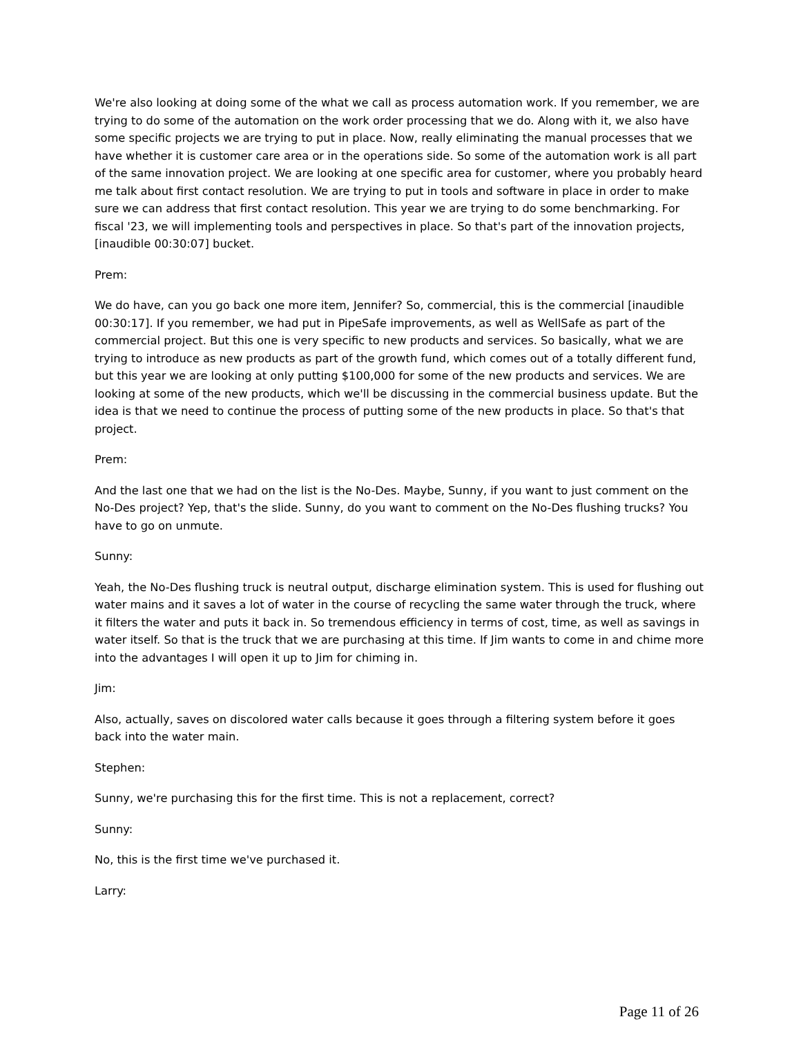We're also looking at doing some of the what we call as process automation work. If you remember, we are trying to do some of the automation on the work order processing that we do. Along with it, we also have some specific projects we are trying to put in place. Now, really eliminating the manual processes that we have whether it is customer care area or in the operations side. So some of the automation work is all part of the same innovation project. We are looking at one specific area for customer, where you probably heard me talk about first contact resolution. We are trying to put in tools and software in place in order to make sure we can address that first contact resolution. This year we are trying to do some benchmarking. For fiscal '23, we will implementing tools and perspectives in place. So that's part of the innovation projects, [inaudible 00:30:07] bucket.
Prem:
We do have, can you go back one more item, Jennifer? So, commercial, this is the commercial [inaudible 00:30:17]. If you remember, we had put in PipeSafe improvements, as well as WellSafe as part of the commercial project. But this one is very specific to new products and services. So basically, what we are trying to introduce as new products as part of the growth fund, which comes out of a totally different fund, but this year we are looking at only putting $100,000 for some of the new products and services. We are looking at some of the new products, which we'll be discussing in the commercial business update. But the idea is that we need to continue the process of putting some of the new products in place. So that's that project.
Prem:
And the last one that we had on the list is the No-Des. Maybe, Sunny, if you want to just comment on the No-Des project? Yep, that's the slide. Sunny, do you want to comment on the No-Des flushing trucks? You have to go on unmute.
Sunny:
Yeah, the No-Des flushing truck is neutral output, discharge elimination system. This is used for flushing out water mains and it saves a lot of water in the course of recycling the same water through the truck, where it filters the water and puts it back in. So tremendous efficiency in terms of cost, time, as well as savings in water itself. So that is the truck that we are purchasing at this time. If Jim wants to come in and chime more into the advantages I will open it up to Jim for chiming in.
Jim:
Also, actually, saves on discolored water calls because it goes through a filtering system before it goes back into the water main.
Stephen:
Sunny, we're purchasing this for the first time. This is not a replacement, correct?
Sunny:
No, this is the first time we've purchased it.
Larry:
Page 11 of 26